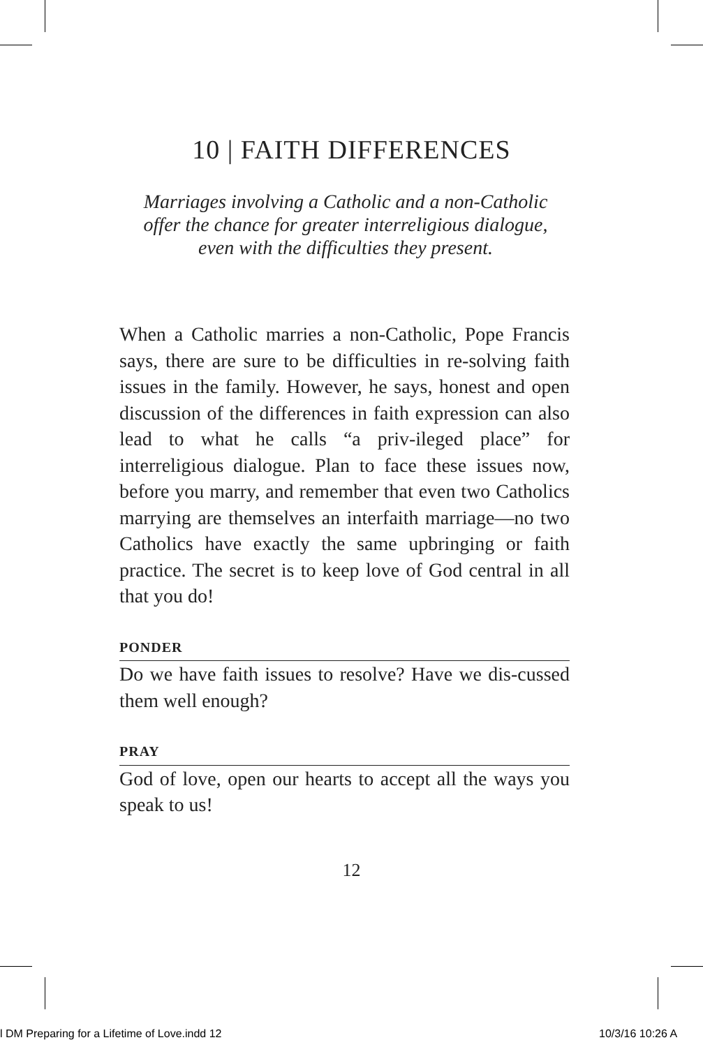10 | FAITH DIFFERENCES
Marriages involving a Catholic and a non-Catholic
offer the chance for greater interreligious dialogue,
even with the difficulties they present.
When a Catholic marries a non-Catholic, Pope Francis says, there are sure to be difficulties in re-solving faith issues in the family. However, he says, honest and open discussion of the differences in faith expression can also lead to what he calls “a priv-ileged place” for interreligious dialogue. Plan to face these issues now, before you marry, and remember that even two Catholics marrying are themselves an interfaith marriage—no two Catholics have exactly the same upbringing or faith practice. The secret is to keep love of God central in all that you do!
PONDER
Do we have faith issues to resolve? Have we dis-cussed them well enough?
PRAY
God of love, open our hearts to accept all the ways you speak to us!
12
l DM Preparing for a Lifetime of Love.indd 12
10/3/16 10:26 A